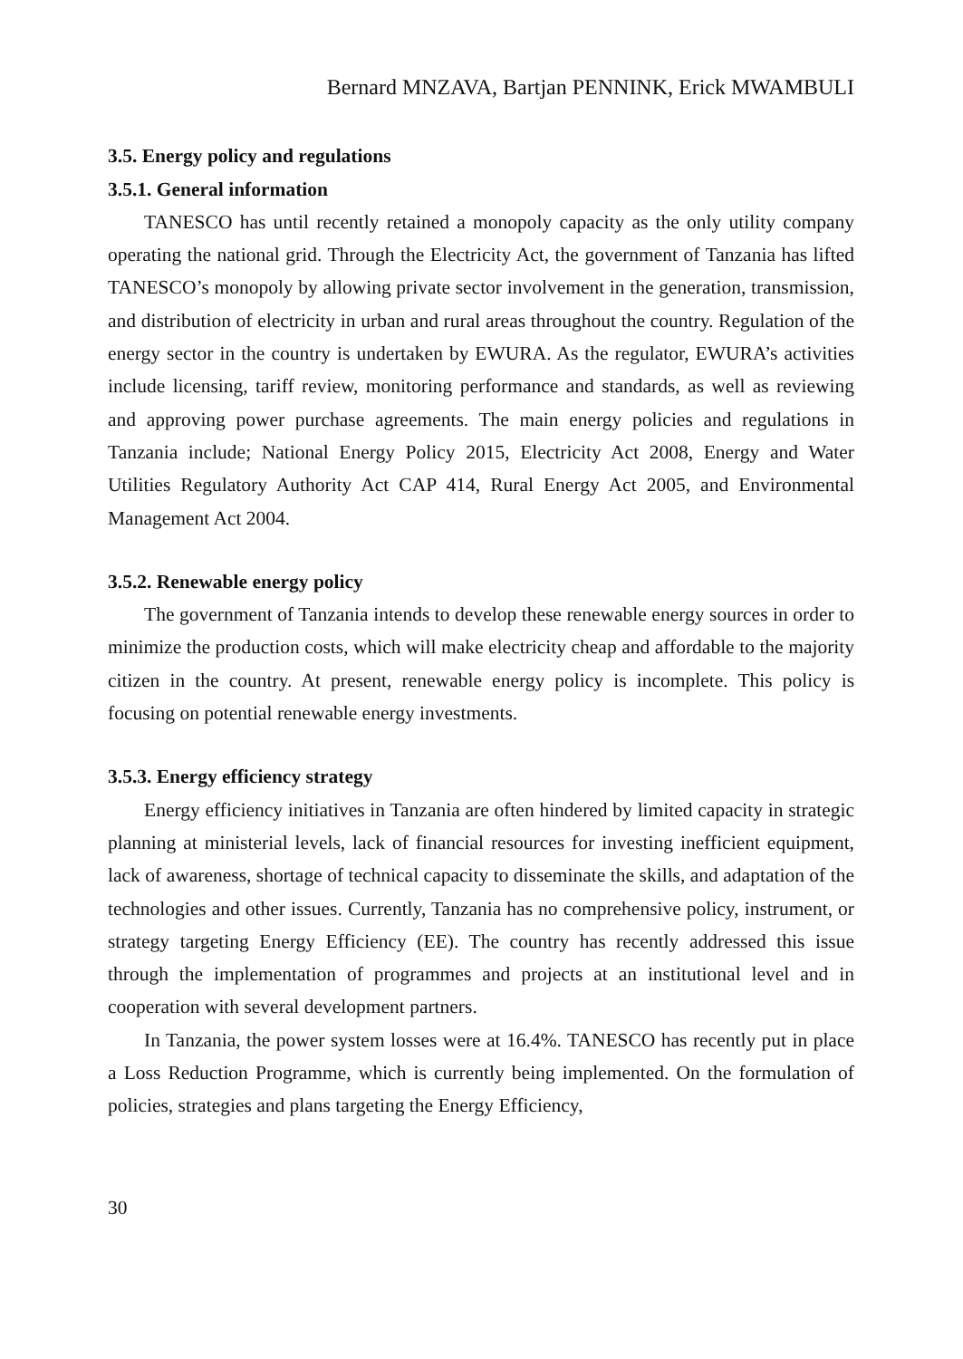Bernard MNZAVA, Bartjan PENNINK, Erick MWAMBULI
3.5. Energy policy and regulations
3.5.1. General information
TANESCO has until recently retained a monopoly capacity as the only utility company operating the national grid. Through the Electricity Act, the government of Tanzania has lifted TANESCO’s monopoly by allowing private sector involvement in the generation, transmission, and distribution of electricity in urban and rural areas throughout the country. Regulation of the energy sector in the country is undertaken by EWURA. As the regulator, EWURA’s activities include licensing, tariff review, monitoring performance and standards, as well as reviewing and approving power purchase agreements. The main energy policies and regulations in Tanzania include; National Energy Policy 2015, Electricity Act 2008, Energy and Water Utilities Regulatory Authority Act CAP 414, Rural Energy Act 2005, and Environmental Management Act 2004.
3.5.2. Renewable energy policy
The government of Tanzania intends to develop these renewable energy sources in order to minimize the production costs, which will make electricity cheap and affordable to the majority citizen in the country. At present, renewable energy policy is incomplete. This policy is focusing on potential renewable energy investments.
3.5.3. Energy efficiency strategy
Energy efficiency initiatives in Tanzania are often hindered by limited capacity in strategic planning at ministerial levels, lack of financial resources for investing inefficient equipment, lack of awareness, shortage of technical capacity to disseminate the skills, and adaptation of the technologies and other issues. Currently, Tanzania has no comprehensive policy, instrument, or strategy targeting Energy Efficiency (EE). The country has recently addressed this issue through the implementation of programmes and projects at an institutional level and in cooperation with several development partners.
In Tanzania, the power system losses were at 16.4%. TANESCO has recently put in place a Loss Reduction Programme, which is currently being implemented. On the formulation of policies, strategies and plans targeting the Energy Efficiency,
30